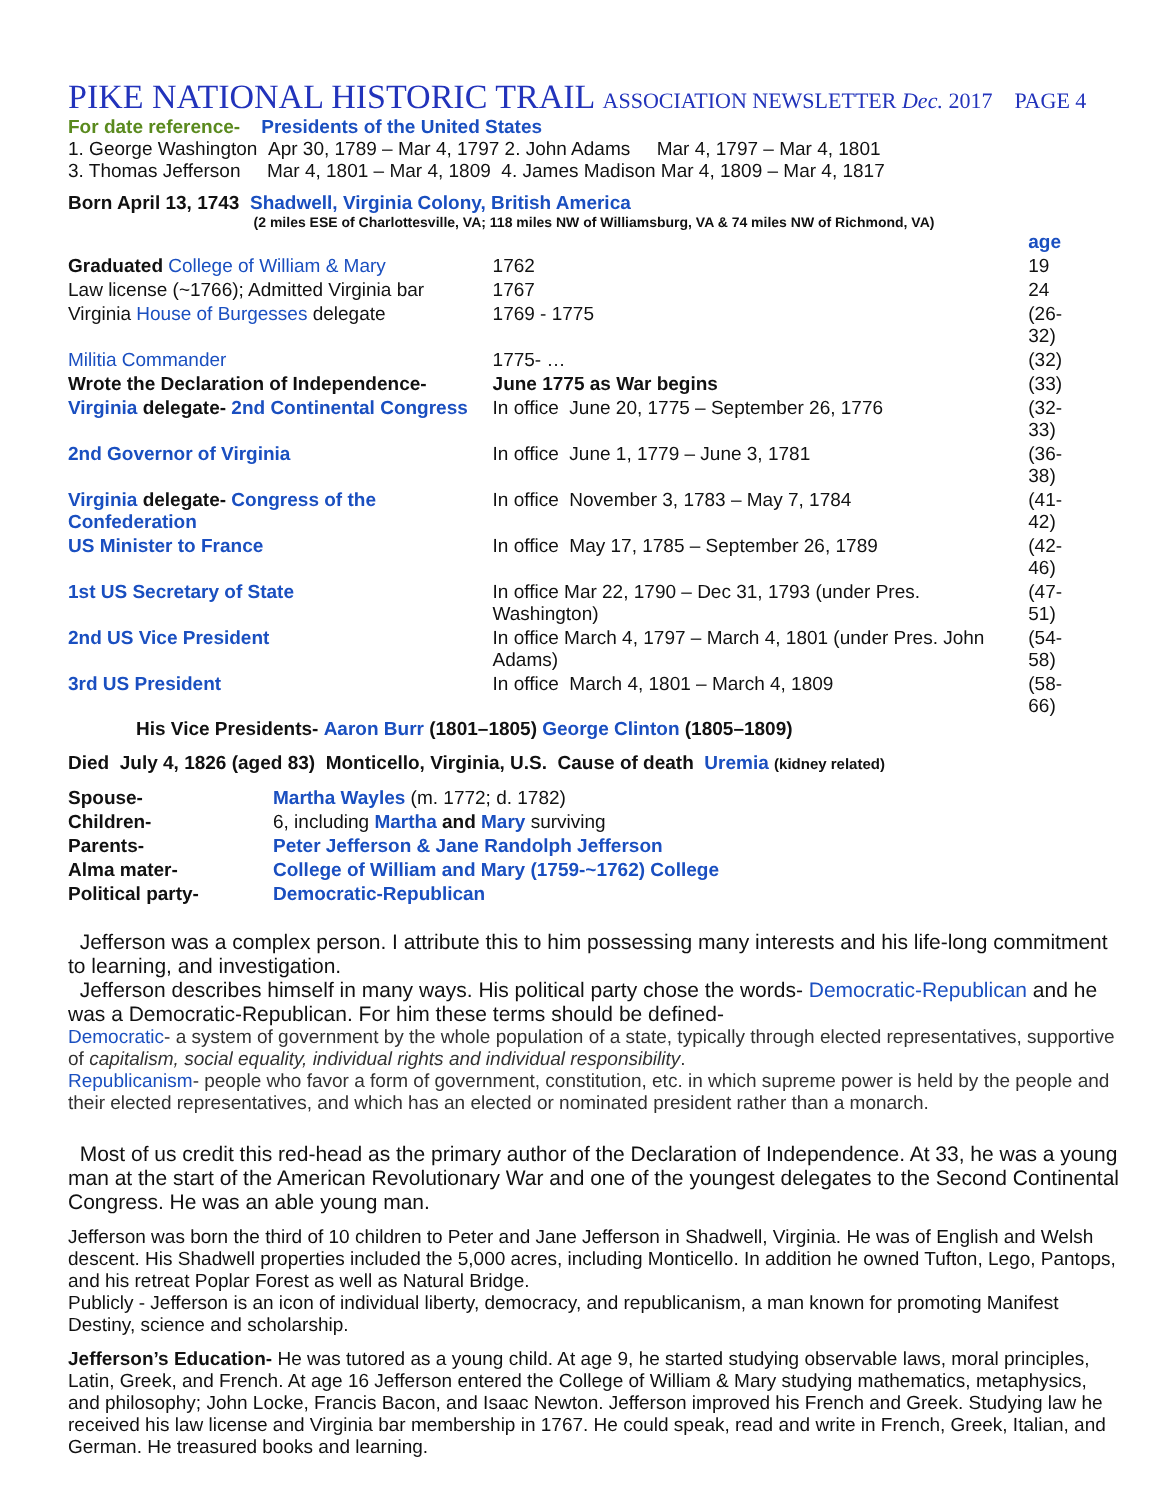PIKE NATIONAL HISTORIC TRAIL ASSOCIATION NEWSLETTER Dec. 2017 PAGE 4
For date reference- Presidents of the United States
1. George Washington Apr 30, 1789 – Mar 4, 1797 2. John Adams Mar 4, 1797 – Mar 4, 1801
3. Thomas Jefferson Mar 4, 1801 – Mar 4, 1809 4. James Madison Mar 4, 1809 – Mar 4, 1817
Born April 13, 1743 Shadwell, Virginia Colony, British America
(2 miles ESE of Charlottesville, VA; 118 miles NW of Williamsburg, VA & 74 miles NW of Richmond, VA)
| | | age |
| Graduated College of William & Mary | 1762 | 19 |
| Law license (~1766); Admitted Virginia bar | 1767 | 24 |
| Virginia House of Burgesses delegate | 1769 - 1775 | (26-32) |
| Militia Commander | 1775- … | (32) |
| Wrote the Declaration of Independence- | June 1775 as War begins | (33) |
| Virginia delegate- 2nd Continental Congress | In office June 20, 1775 – September 26, 1776 | (32-33) |
| 2nd Governor of Virginia | In office June 1, 1779 – June 3, 1781 | (36-38) |
| Virginia delegate- Congress of the Confederation | In office November 3, 1783 – May 7, 1784 | (41-42) |
| US Minister to France | In office May 17, 1785 – September 26, 1789 | (42-46) |
| 1st US Secretary of State | In office Mar 22, 1790 – Dec 31, 1793 (under Pres. Washington) | (47-51) |
| 2nd US Vice President | In office March 4, 1797 – March 4, 1801 (under Pres. John Adams) | (54-58) |
| 3rd US President | In office March 4, 1801 – March 4, 1809 | (58-66) |
His Vice Presidents- Aaron Burr (1801–1805) George Clinton (1805–1809)
Died July 4, 1826 (aged 83) Monticello, Virginia, U.S. Cause of death Uremia (kidney related)
| Spouse- | Martha Wayles (m. 1772; d. 1782) |
| Children- | 6, including Martha and Mary surviving |
| Parents- | Peter Jefferson & Jane Randolph Jefferson |
| Alma mater- | College of William and Mary (1759-~1762) College |
| Political party- | Democratic-Republican |
Jefferson was a complex person. I attribute this to him possessing many interests and his life-long commitment to learning, and investigation.
Jefferson describes himself in many ways. His political party chose the words- Democratic-Republican and he was a Democratic-Republican. For him these terms should be defined-
Democratic- a system of government by the whole population of a state, typically through elected representatives, supportive of capitalism, social equality, individual rights and individual responsibility.
Republicanism- people who favor a form of government, constitution, etc. in which supreme power is held by the people and their elected representatives, and which has an elected or nominated president rather than a monarch.
Most of us credit this red-head as the primary author of the Declaration of Independence. At 33, he was a young man at the start of the American Revolutionary War and one of the youngest delegates to the Second Continental Congress. He was an able young man.
Jefferson was born the third of 10 children to Peter and Jane Jefferson in Shadwell, Virginia. He was of English and Welsh descent. His Shadwell properties included the 5,000 acres, including Monticello. In addition he owned Tufton, Lego, Pantops, and his retreat Poplar Forest as well as Natural Bridge.
Publicly - Jefferson is an icon of individual liberty, democracy, and republicanism, a man known for promoting Manifest Destiny, science and scholarship.
Jefferson’s Education- He was tutored as a young child. At age 9, he started studying observable laws, moral principles, Latin, Greek, and French. At age 16 Jefferson entered the College of William & Mary studying mathematics, metaphysics, and philosophy; John Locke, Francis Bacon, and Isaac Newton. Jefferson improved his French and Greek. Studying law he received his law license and Virginia bar membership in 1767. He could speak, read and write in French, Greek, Italian, and German. He treasured books and learning.